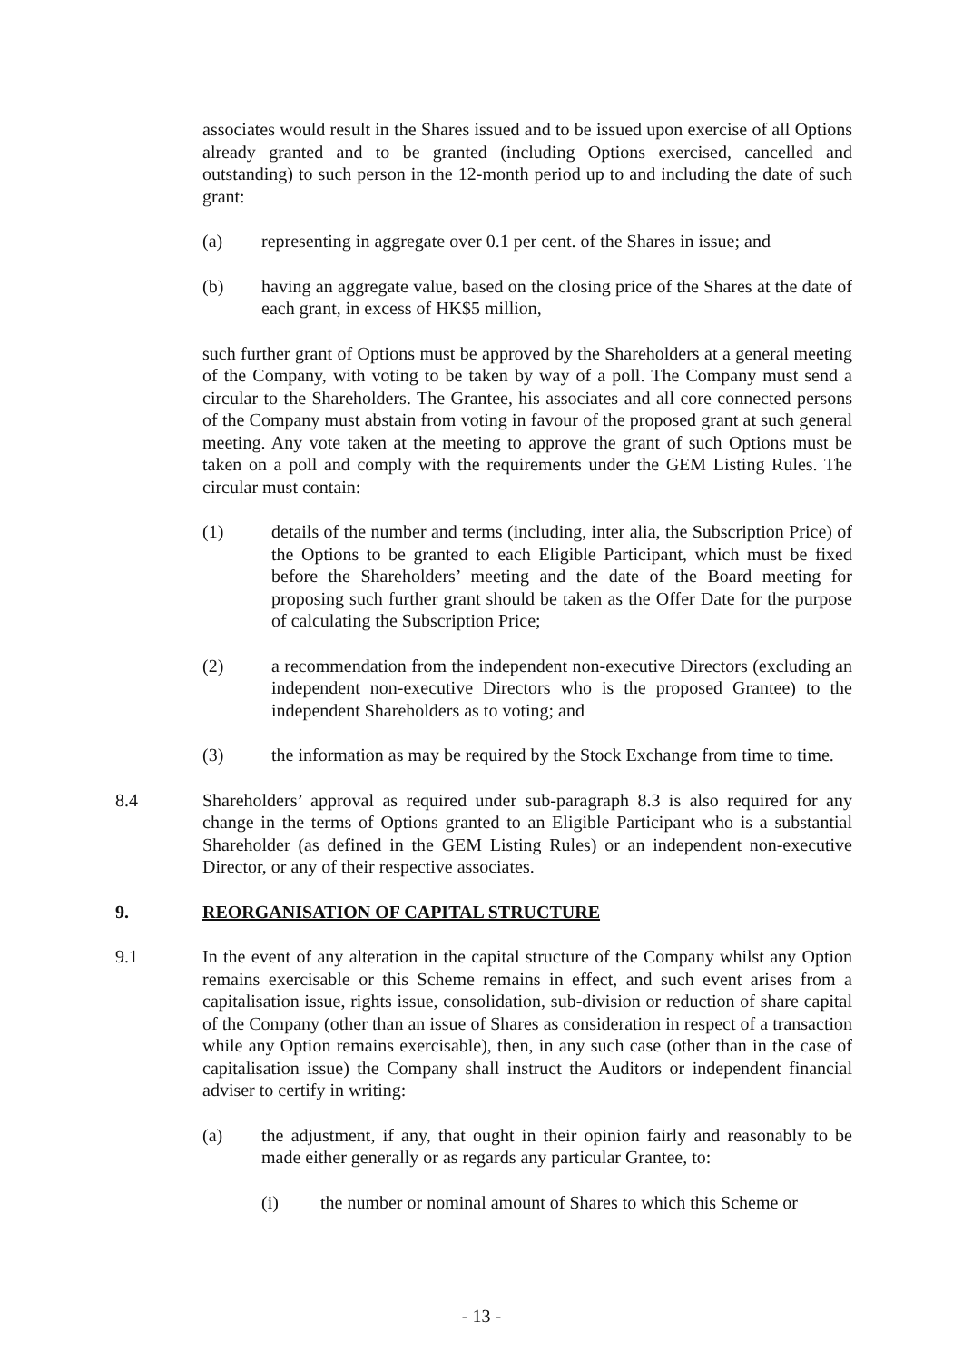associates would result in the Shares issued and to be issued upon exercise of all Options already granted and to be granted (including Options exercised, cancelled and outstanding) to such person in the 12-month period up to and including the date of such grant:
(a) representing in aggregate over 0.1 per cent. of the Shares in issue; and
(b) having an aggregate value, based on the closing price of the Shares at the date of each grant, in excess of HK$5 million,
such further grant of Options must be approved by the Shareholders at a general meeting of the Company, with voting to be taken by way of a poll. The Company must send a circular to the Shareholders. The Grantee, his associates and all core connected persons of the Company must abstain from voting in favour of the proposed grant at such general meeting. Any vote taken at the meeting to approve the grant of such Options must be taken on a poll and comply with the requirements under the GEM Listing Rules. The circular must contain:
(1) details of the number and terms (including, inter alia, the Subscription Price) of the Options to be granted to each Eligible Participant, which must be fixed before the Shareholders’ meeting and the date of the Board meeting for proposing such further grant should be taken as the Offer Date for the purpose of calculating the Subscription Price;
(2) a recommendation from the independent non-executive Directors (excluding an independent non-executive Directors who is the proposed Grantee) to the independent Shareholders as to voting; and
(3) the information as may be required by the Stock Exchange from time to time.
8.4 Shareholders’ approval as required under sub-paragraph 8.3 is also required for any change in the terms of Options granted to an Eligible Participant who is a substantial Shareholder (as defined in the GEM Listing Rules) or an independent non-executive Director, or any of their respective associates.
9. REORGANISATION OF CAPITAL STRUCTURE
9.1 In the event of any alteration in the capital structure of the Company whilst any Option remains exercisable or this Scheme remains in effect, and such event arises from a capitalisation issue, rights issue, consolidation, sub-division or reduction of share capital of the Company (other than an issue of Shares as consideration in respect of a transaction while any Option remains exercisable), then, in any such case (other than in the case of capitalisation issue) the Company shall instruct the Auditors or independent financial adviser to certify in writing:
(a) the adjustment, if any, that ought in their opinion fairly and reasonably to be made either generally or as regards any particular Grantee, to:
(i) the number or nominal amount of Shares to which this Scheme or
- 13 -